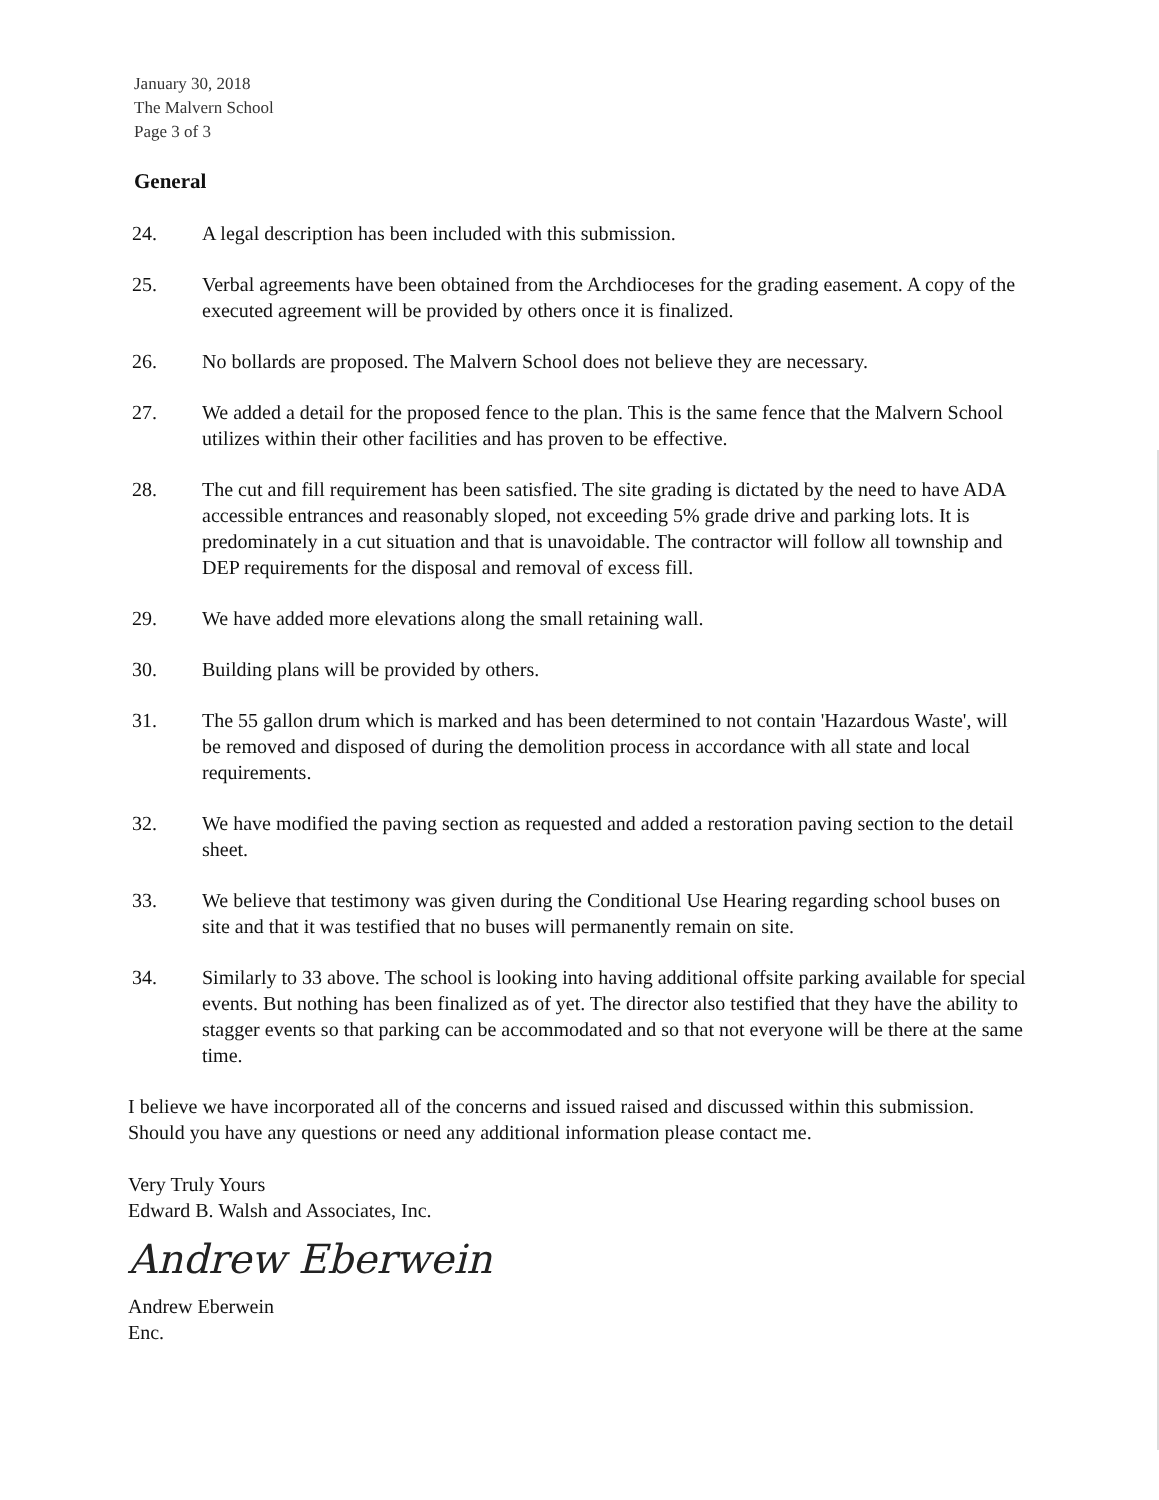January 30, 2018
The Malvern School
Page 3 of 3
General
24. A legal description has been included with this submission.
25. Verbal agreements have been obtained from the Archdioceses for the grading easement. A copy of the executed agreement will be provided by others once it is finalized.
26. No bollards are proposed. The Malvern School does not believe they are necessary.
27. We added a detail for the proposed fence to the plan. This is the same fence that the Malvern School utilizes within their other facilities and has proven to be effective.
28. The cut and fill requirement has been satisfied. The site grading is dictated by the need to have ADA accessible entrances and reasonably sloped, not exceeding 5% grade drive and parking lots. It is predominately in a cut situation and that is unavoidable. The contractor will follow all township and DEP requirements for the disposal and removal of excess fill.
29. We have added more elevations along the small retaining wall.
30. Building plans will be provided by others.
31. The 55 gallon drum which is marked and has been determined to not contain 'Hazardous Waste', will be removed and disposed of during the demolition process in accordance with all state and local requirements.
32. We have modified the paving section as requested and added a restoration paving section to the detail sheet.
33. We believe that testimony was given during the Conditional Use Hearing regarding school buses on site and that it was testified that no buses will permanently remain on site.
34. Similarly to 33 above. The school is looking into having additional offsite parking available for special events. But nothing has been finalized as of yet. The director also testified that they have the ability to stagger events so that parking can be accommodated and so that not everyone will be there at the same time.
I believe we have incorporated all of the concerns and issued raised and discussed within this submission. Should you have any questions or need any additional information please contact me.
Very Truly Yours
Edward B. Walsh and Associates, Inc.
Andrew Eberwein
Andrew Eberwein
Enc.